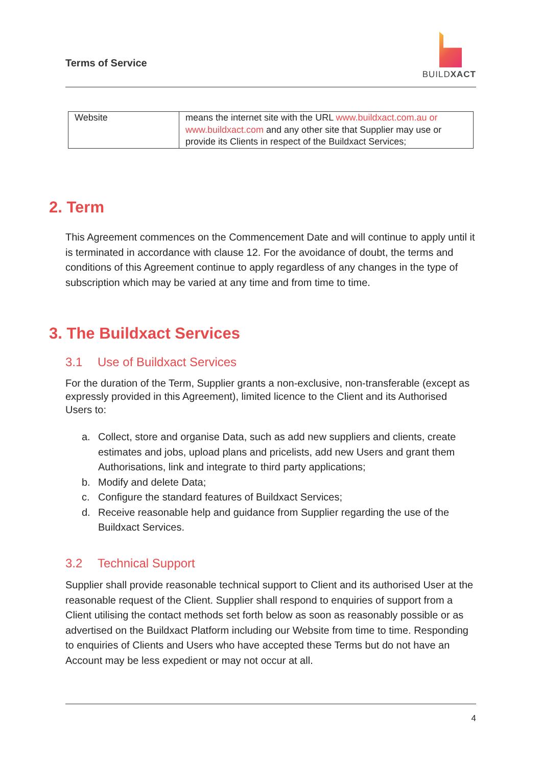Terms of Service
BUILDXACT
| Website | means the internet site with the URL www.buildxact.com.au or www.buildxact.com and any other site that Supplier may use or provide its Clients in respect of the Buildxact Services; |
2. Term
This Agreement commences on the Commencement Date and will continue to apply until it is terminated in accordance with clause 12. For the avoidance of doubt, the terms and conditions of this Agreement continue to apply regardless of any changes in the type of subscription which may be varied at any time and from time to time.
3. The Buildxact Services
3.1 Use of Buildxact Services
For the duration of the Term, Supplier grants a non-exclusive, non-transferable (except as expressly provided in this Agreement), limited licence to the Client and its Authorised Users to:
a. Collect, store and organise Data, such as add new suppliers and clients, create estimates and jobs, upload plans and pricelists, add new Users and grant them Authorisations, link and integrate to third party applications;
b. Modify and delete Data;
c. Configure the standard features of Buildxact Services;
d. Receive reasonable help and guidance from Supplier regarding the use of the Buildxact Services.
3.2 Technical Support
Supplier shall provide reasonable technical support to Client and its authorised User at the reasonable request of the Client. Supplier shall respond to enquiries of support from a Client utilising the contact methods set forth below as soon as reasonably possible or as advertised on the Buildxact Platform including our Website from time to time. Responding to enquiries of Clients and Users who have accepted these Terms but do not have an Account may be less expedient or may not occur at all.
4